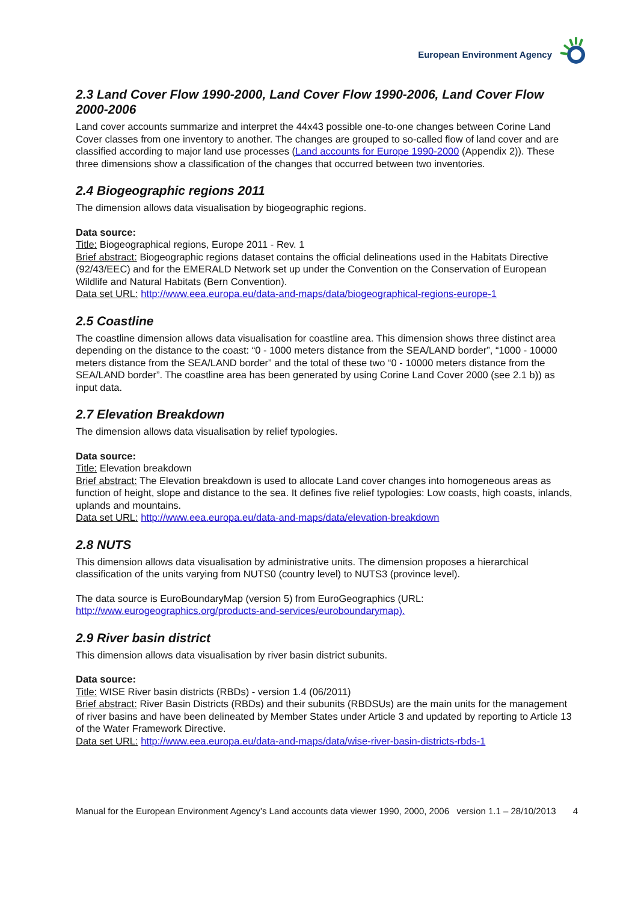European Environment Agency
2.3 Land Cover Flow 1990-2000, Land Cover Flow 1990-2006, Land Cover Flow 2000-2006
Land cover accounts summarize and interpret the 44x43 possible one-to-one changes between Corine Land Cover classes from one inventory to another. The changes are grouped to so-called flow of land cover and are classified according to major land use processes (Land accounts for Europe 1990-2000 (Appendix 2)). These three dimensions show a classification of the changes that occurred between two inventories.
2.4 Biogeographic regions 2011
The dimension allows data visualisation by biogeographic regions.
Data source:
Title: Biogeographical regions, Europe 2011 - Rev. 1
Brief abstract: Biogeographic regions dataset contains the official delineations used in the Habitats Directive (92/43/EEC) and for the EMERALD Network set up under the Convention on the Conservation of European Wildlife and Natural Habitats (Bern Convention).
Data set URL: http://www.eea.europa.eu/data-and-maps/data/biogeographical-regions-europe-1
2.5 Coastline
The coastline dimension allows data visualisation for coastline area. This dimension shows three distinct area depending on the distance to the coast: “0 - 1000 meters distance from the SEA/LAND border”, “1000 - 10000 meters distance from the SEA/LAND border” and the total of these two “0 - 10000 meters distance from the SEA/LAND border”. The coastline area has been generated by using Corine Land Cover 2000 (see 2.1 b)) as input data.
2.7 Elevation Breakdown
The dimension allows data visualisation by relief typologies.
Data source:
Title: Elevation breakdown
Brief abstract: The Elevation breakdown is used to allocate Land cover changes into homogeneous areas as function of height, slope and distance to the sea. It defines five relief typologies: Low coasts, high coasts, inlands, uplands and mountains.
Data set URL: http://www.eea.europa.eu/data-and-maps/data/elevation-breakdown
2.8 NUTS
This dimension allows data visualisation by administrative units. The dimension proposes a hierarchical classification of the units varying from NUTS0 (country level) to NUTS3 (province level).
The data source is EuroBoundaryMap (version 5) from EuroGeographics (URL: http://www.eurogeographics.org/products-and-services/euroboundarymap).
2.9 River basin district
This dimension allows data visualisation by river basin district subunits.
Data source:
Title: WISE River basin districts (RBDs) - version 1.4 (06/2011)
Brief abstract: River Basin Districts (RBDs) and their subunits (RBDSUs) are the main units for the management of river basins and have been delineated by Member States under Article 3 and updated by reporting to Article 13 of the Water Framework Directive.
Data set URL: http://www.eea.europa.eu/data-and-maps/data/wise-river-basin-districts-rbds-1
Manual for the European Environment Agency’s Land accounts data viewer 1990, 2000, 2006 version 1.1 – 28/10/2013 4